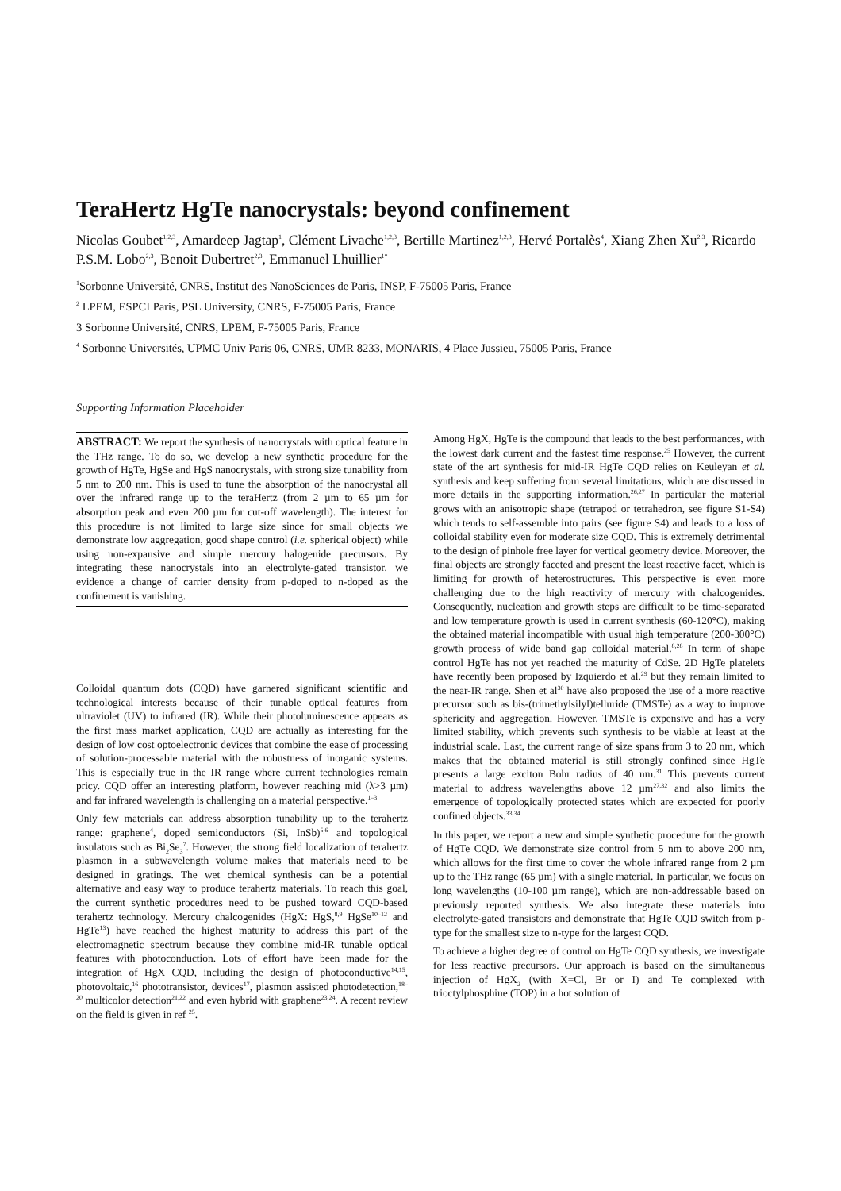TeraHertz HgTe nanocrystals: beyond confinement
Nicolas Goubet<sup>1,2,3</sup>, Amardeep Jagtap<sup>1</sup>, Clément Livache<sup>1,2,3</sup>, Bertille Martinez<sup>1,2,3</sup>, Hervé Portalès<sup>4</sup>, Xiang Zhen Xu<sup>2,3</sup>, Ricardo P.S.M. Lobo<sup>2,3</sup>, Benoit Dubertret<sup>2,3</sup>, Emmanuel Lhuillier<sup>1*</sup>
<sup>1</sup> Sorbonne Université, CNRS, Institut des NanoSciences de Paris, INSP, F-75005 Paris, France
<sup>2</sup> LPEM, ESPCI Paris, PSL University, CNRS, F-75005 Paris, France
3 Sorbonne Université, CNRS, LPEM, F-75005 Paris, France
<sup>4</sup> Sorbonne Universités, UPMC Univ Paris 06, CNRS, UMR 8233, MONARIS, 4 Place Jussieu, 75005 Paris, France
Supporting Information Placeholder
ABSTRACT: We report the synthesis of nanocrystals with optical feature in the THz range. To do so, we develop a new synthetic procedure for the growth of HgTe, HgSe and HgS nanocrystals, with strong size tunability from 5 nm to 200 nm. This is used to tune the absorption of the nanocrystal all over the infrared range up to the teraHertz (from 2 µm to 65 µm for absorption peak and even 200 µm for cut-off wavelength). The interest for this procedure is not limited to large size since for small objects we demonstrate low aggregation, good shape control (i.e. spherical object) while using non-expansive and simple mercury halogenide precursors. By integrating these nanocrystals into an electrolyte-gated transistor, we evidence a change of carrier density from p-doped to n-doped as the confinement is vanishing.
Colloidal quantum dots (CQD) have garnered significant scientific and technological interests because of their tunable optical features from ultraviolet (UV) to infrared (IR). While their photoluminescence appears as the first mass market application, CQD are actually as interesting for the design of low cost optoelectronic devices that combine the ease of processing of solution-processable material with the robustness of inorganic systems. This is especially true in the IR range where current technologies remain pricy. CQD offer an interesting platform, however reaching mid (λ>3 µm) and far infrared wavelength is challenging on a material perspective.<sup>1–3</sup>
Only few materials can address absorption tunability up to the terahertz range: graphene<sup>4</sup>, doped semiconductors (Si, InSb)<sup>5,6</sup> and topological insulators such as Bi<sub>2</sub>Se<sub>3</sub><sup>7</sup>. However, the strong field localization of terahertz plasmon in a subwavelength volume makes that materials need to be designed in gratings. The wet chemical synthesis can be a potential alternative and easy way to produce terahertz materials. To reach this goal, the current synthetic procedures need to be pushed toward CQD-based terahertz technology. Mercury chalcogenides (HgX: HgS,<sup>8,9</sup> HgSe<sup>10–12</sup> and HgTe<sup>13</sup>) have reached the highest maturity to address this part of the electromagnetic spectrum because they combine mid-IR tunable optical features with photoconduction. Lots of effort have been made for the integration of HgX CQD, including the design of photoconductive<sup>14,15</sup>, photovoltaic,<sup>16</sup> phototransistor, devices<sup>17</sup>, plasmon assisted photodetection,<sup>18–20</sup> multicolor detection<sup>21,22</sup> and even hybrid with graphene<sup>23,24</sup>. A recent review on the field is given in ref <sup>25</sup>.
Among HgX, HgTe is the compound that leads to the best performances, with the lowest dark current and the fastest time response.<sup>25</sup> However, the current state of the art synthesis for mid-IR HgTe CQD relies on Keuleyan et al. synthesis and keep suffering from several limitations, which are discussed in more details in the supporting information.<sup>26,27</sup> In particular the material grows with an anisotropic shape (tetrapod or tetrahedron, see figure S1-S4) which tends to self-assemble into pairs (see figure S4) and leads to a loss of colloidal stability even for moderate size CQD. This is extremely detrimental to the design of pinhole free layer for vertical geometry device. Moreover, the final objects are strongly faceted and present the least reactive facet, which is limiting for growth of heterostructures. This perspective is even more challenging due to the high reactivity of mercury with chalcogenides. Consequently, nucleation and growth steps are difficult to be time-separated and low temperature growth is used in current synthesis (60-120°C), making the obtained material incompatible with usual high temperature (200-300°C) growth process of wide band gap colloidal material.<sup>8,28</sup> In term of shape control HgTe has not yet reached the maturity of CdSe. 2D HgTe platelets have recently been proposed by Izquierdo et al.<sup>29</sup> but they remain limited to the near-IR range. Shen et al<sup>30</sup> have also proposed the use of a more reactive precursor such as bis-(trimethylsilyl)telluride (TMSTe) as a way to improve sphericity and aggregation. However, TMSTe is expensive and has a very limited stability, which prevents such synthesis to be viable at least at the industrial scale. Last, the current range of size spans from 3 to 20 nm, which makes that the obtained material is still strongly confined since HgTe presents a large exciton Bohr radius of 40 nm.<sup>31</sup> This prevents current material to address wavelengths above 12 µm<sup>27,32</sup> and also limits the emergence of topologically protected states which are expected for poorly confined objects.<sup>33,34</sup>
In this paper, we report a new and simple synthetic procedure for the growth of HgTe CQD. We demonstrate size control from 5 nm to above 200 nm, which allows for the first time to cover the whole infrared range from 2 µm up to the THz range (65 µm) with a single material. In particular, we focus on long wavelengths (10-100 µm range), which are non-addressable based on previously reported synthesis. We also integrate these materials into electrolyte-gated transistors and demonstrate that HgTe CQD switch from p-type for the smallest size to n-type for the largest CQD.
To achieve a higher degree of control on HgTe CQD synthesis, we investigate for less reactive precursors. Our approach is based on the simultaneous injection of HgX<sub>2</sub> (with X=Cl, Br or I) and Te complexed with trioctylphosphine (TOP) in a hot solution of